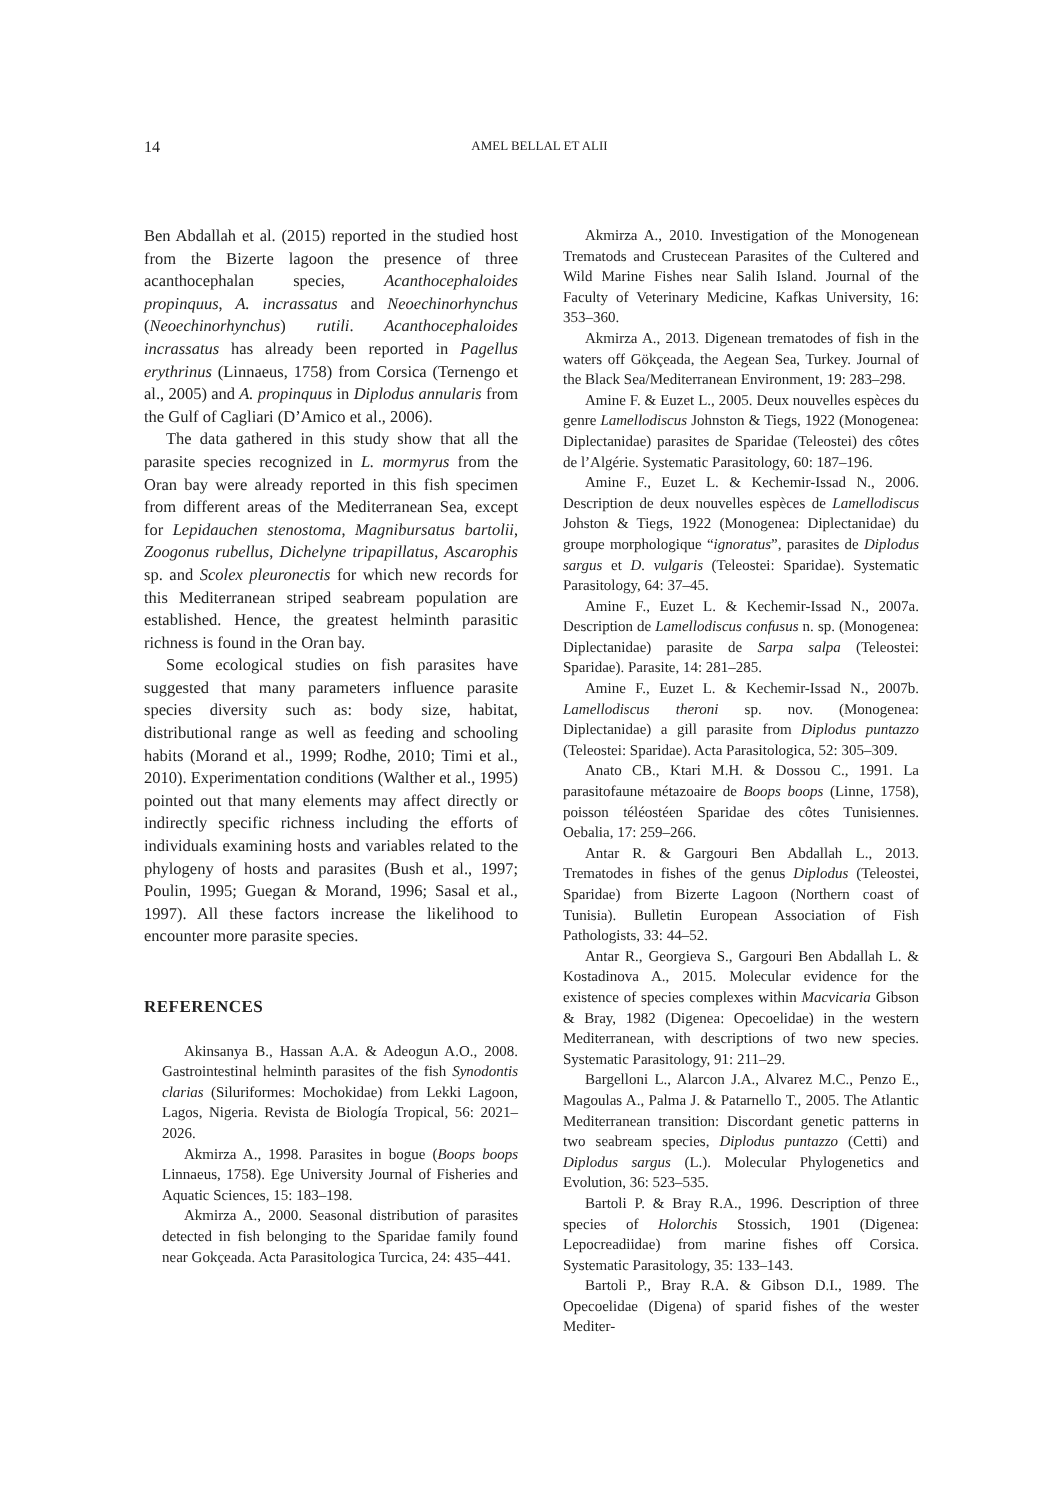14
AMEL BELLAL ET ALII
Ben Abdallah et al. (2015) reported in the studied host from the Bizerte lagoon the presence of three acanthocephalan species, Acanthocephaloides propinquus, A. incrassatus and Neoechinorhynchus (Neoechinorhynchus) rutili. Acanthocephaloides incrassatus has already been reported in Pagellus erythrinus (Linnaeus, 1758) from Corsica (Ternengo et al., 2005) and A. propinquus in Diplodus annularis from the Gulf of Cagliari (D’Amico et al., 2006).
The data gathered in this study show that all the parasite species recognized in L. mormyrus from the Oran bay were already reported in this fish specimen from different areas of the Mediterranean Sea, except for Lepidauchen stenostoma, Magnibursatus bartolii, Zoogonus rubellus, Dichelyne tripapillatus, Ascarophis sp. and Scolex pleuronectis for which new records for this Mediterranean striped seabream population are established. Hence, the greatest helminth parasitic richness is found in the Oran bay.
Some ecological studies on fish parasites have suggested that many parameters influence parasite species diversity such as: body size, habitat, distributional range as well as feeding and schooling habits (Morand et al., 1999; Rodhe, 2010; Timi et al., 2010). Experimentation conditions (Walther et al., 1995) pointed out that many elements may affect directly or indirectly specific richness including the efforts of individuals examining hosts and variables related to the phylogeny of hosts and parasites (Bush et al., 1997; Poulin, 1995; Guegan & Morand, 1996; Sasal et al., 1997). All these factors increase the likelihood to encounter more parasite species.
REFERENCES
Akinsanya B., Hassan A.A. & Adeogun A.O., 2008. Gastrointestinal helminth parasites of the fish Synodontis clarias (Siluriformes: Mochokidae) from Lekki Lagoon, Lagos, Nigeria. Revista de Biología Tropical, 56: 2021–2026.
Akmirza A., 1998. Parasites in bogue (Boops boops Linnaeus, 1758). Ege University Journal of Fisheries and Aquatic Sciences, 15: 183–198.
Akmirza A., 2000. Seasonal distribution of parasites detected in fish belonging to the Sparidae family found near Gokçeada. Acta Parasitologica Turcica, 24: 435–441.
Akmirza A., 2010. Investigation of the Monogenean Trematods and Crustecean Parasites of the Cultered and Wild Marine Fishes near Salih Island. Journal of the Faculty of Veterinary Medicine, Kafkas University, 16: 353–360.
Akmirza A., 2013. Digenean trematodes of fish in the waters off Gökçeada, the Aegean Sea, Turkey. Journal of the Black Sea/Mediterranean Environment, 19: 283–298.
Amine F. & Euzet L., 2005. Deux nouvelles espèces du genre Lamellodiscus Johnston & Tiegs, 1922 (Monogenea: Diplectanidae) parasites de Sparidae (Teleostei) des côtes de l’Algérie. Systematic Parasitology, 60: 187–196.
Amine F., Euzet L. & Kechemir-Issad N., 2006. Description de deux nouvelles espèces de Lamellodiscus Johston & Tiegs, 1922 (Monogenea: Diplectanidae) du groupe morphologique “ignoratus”, parasites de Diplodus sargus et D. vulgaris (Teleostei: Sparidae). Systematic Parasitology, 64: 37–45.
Amine F., Euzet L. & Kechemir-Issad N., 2007a. Description de Lamellodiscus confusus n. sp. (Monogenea: Diplectanidae) parasite de Sarpa salpa (Teleostei: Sparidae). Parasite, 14: 281–285.
Amine F., Euzet L. & Kechemir-Issad N., 2007b. Lamellodiscus theroni sp. nov. (Monogenea: Diplectanidae) a gill parasite from Diplodus puntazzo (Teleostei: Sparidae). Acta Parasitologica, 52: 305–309.
Anato CB., Ktari M.H. & Dossou C., 1991. La parasitofaune métazoaire de Boops boops (Linne, 1758), poisson téléostéen Sparidae des côtes Tunisiennes. Oebalia, 17: 259–266.
Antar R. & Gargouri Ben Abdallah L., 2013. Trematodes in fishes of the genus Diplodus (Teleostei, Sparidae) from Bizerte Lagoon (Northern coast of Tunisia). Bulletin European Association of Fish Pathologists, 33: 44–52.
Antar R., Georgieva S., Gargouri Ben Abdallah L. & Kostadinova A., 2015. Molecular evidence for the existence of species complexes within Macvicaria Gibson & Bray, 1982 (Digenea: Opecoelidae) in the western Mediterranean, with descriptions of two new species. Systematic Parasitology, 91: 211–29.
Bargelloni L., Alarcon J.A., Alvarez M.C., Penzo E., Magoulas A., Palma J. & Patarnello T., 2005. The Atlantic Mediterranean transition: Discordant genetic patterns in two seabream species, Diplodus puntazzo (Cetti) and Diplodus sargus (L.). Molecular Phylogenetics and Evolution, 36: 523–535.
Bartoli P. & Bray R.A., 1996. Description of three species of Holorchis Stossich, 1901 (Digenea: Lepocreadiidae) from marine fishes off Corsica. Systematic Parasitology, 35: 133–143.
Bartoli P., Bray R.A. & Gibson D.I., 1989. The Opecoelidae (Digena) of sparid fishes of the wester Mediter-